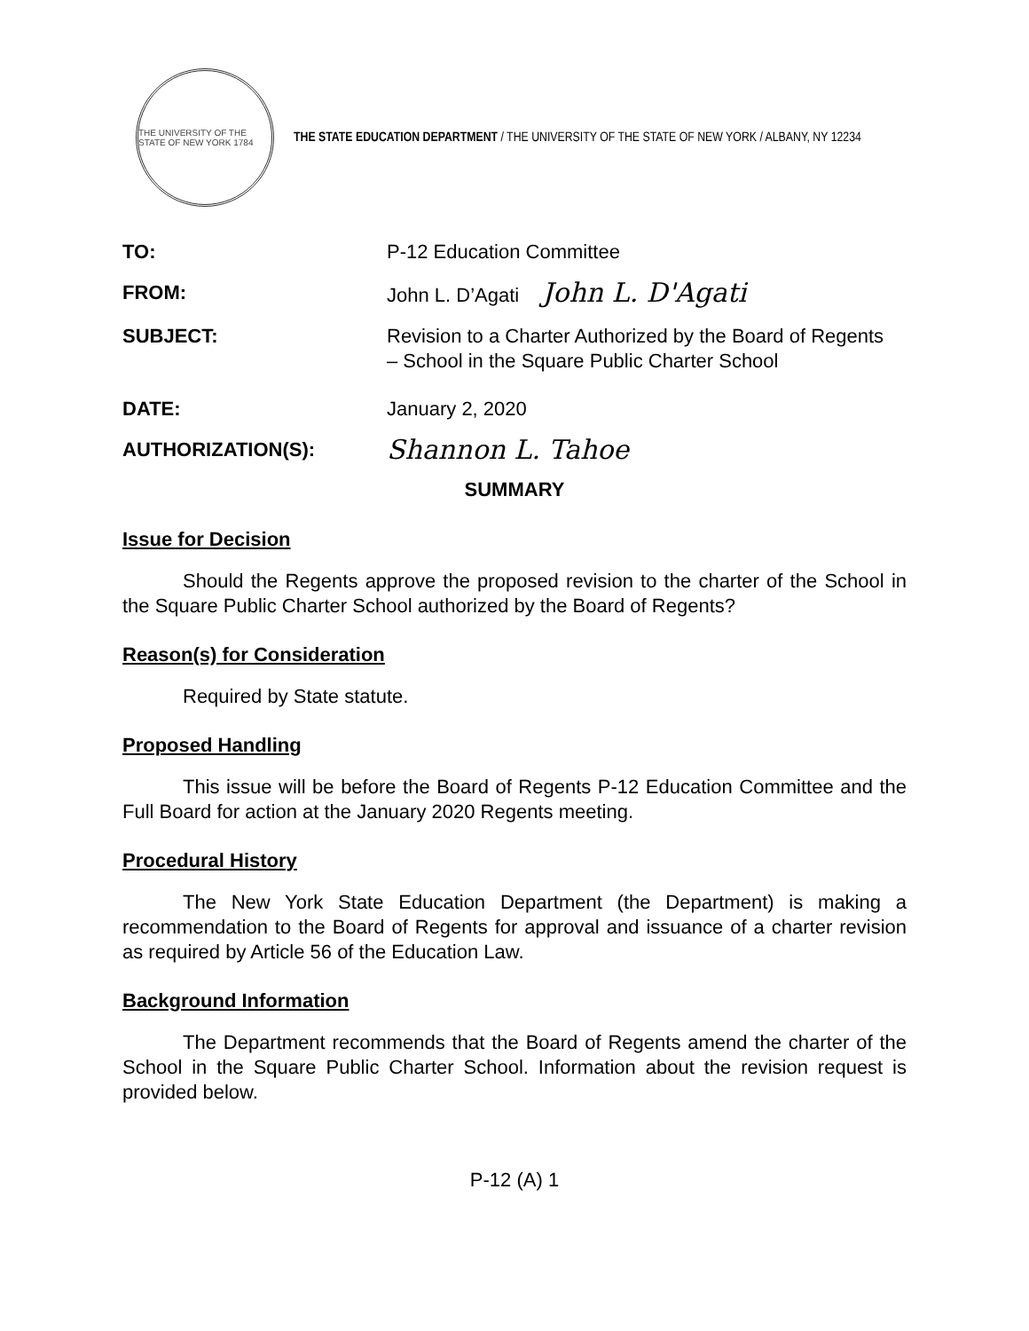THE UNIVERSITY OF THE STATE OF NEW YORK 1784
THE STATE EDUCATION DEPARTMENT / THE UNIVERSITY OF THE STATE OF NEW YORK / ALBANY, NY 12234
TO: P-12 Education Committee
FROM: John L. D’Agati John L. D'Agati
SUBJECT: Revision to a Charter Authorized by the Board of Regents
– School in the Square Public Charter School
DATE: January 2, 2020
AUTHORIZATION(S):
Shannon L. Tahoe
SUMMARY
Issue for Decision
Should the Regents approve the proposed revision to the charter of the School in the Square Public Charter School authorized by the Board of Regents?
Reason(s) for Consideration
Required by State statute.
Proposed Handling
This issue will be before the Board of Regents P-12 Education Committee and the Full Board for action at the January 2020 Regents meeting.
Procedural History
The New York State Education Department (the Department) is making a recommendation to the Board of Regents for approval and issuance of a charter revision as required by Article 56 of the Education Law.
Background Information
The Department recommends that the Board of Regents amend the charter of the School in the Square Public Charter School. Information about the revision request is provided below.
P-12 (A) 1